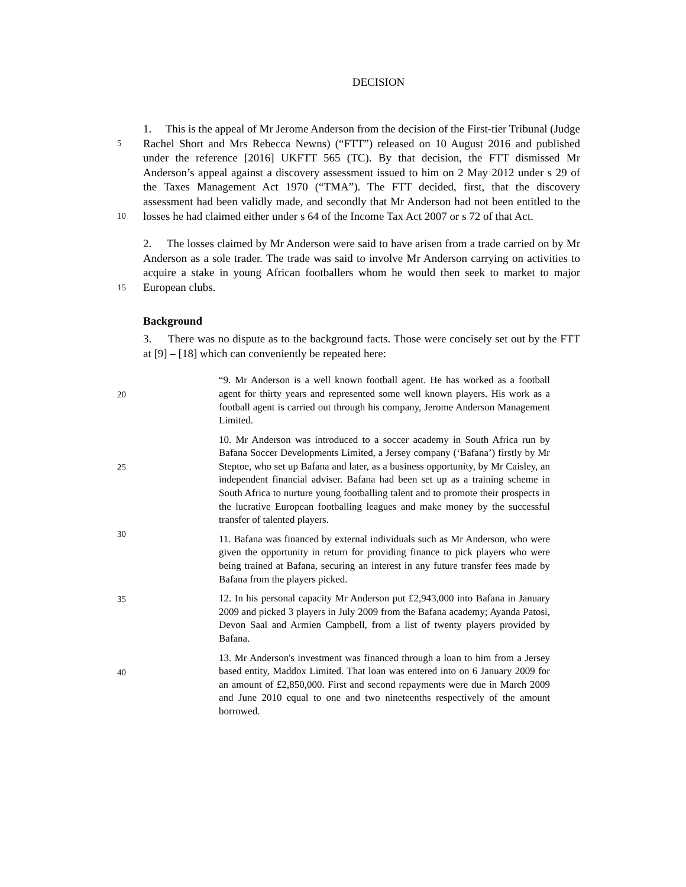DECISION
5
10
1. This is the appeal of Mr Jerome Anderson from the decision of the First-tier Tribunal (Judge Rachel Short and Mrs Rebecca Newns) (“FTT”) released on 10 August 2016 and published under the reference [2016] UKFTT 565 (TC). By that decision, the FTT dismissed Mr Anderson’s appeal against a discovery assessment issued to him on 2 May 2012 under s 29 of the Taxes Management Act 1970 (“TMA”). The FTT decided, first, that the discovery assessment had been validly made, and secondly that Mr Anderson had not been entitled to the losses he had claimed either under s 64 of the Income Tax Act 2007 or s 72 of that Act.
15
2. The losses claimed by Mr Anderson were said to have arisen from a trade carried on by Mr Anderson as a sole trader. The trade was said to involve Mr Anderson carrying on activities to acquire a stake in young African footballers whom he would then seek to market to major European clubs.
Background
3. There was no dispute as to the background facts. Those were concisely set out by the FTT at [9] – [18] which can conveniently be repeated here:
20
“9. Mr Anderson is a well known football agent. He has worked as a football agent for thirty years and represented some well known players. His work as a football agent is carried out through his company, Jerome Anderson Management Limited.
25
30
10. Mr Anderson was introduced to a soccer academy in South Africa run by Bafana Soccer Developments Limited, a Jersey company (‘Bafana’) firstly by Mr Steptoe, who set up Bafana and later, as a business opportunity, by Mr Caisley, an independent financial adviser. Bafana had been set up as a training scheme in South Africa to nurture young footballing talent and to promote their prospects in the lucrative European footballing leagues and make money by the successful transfer of talented players.
11. Bafana was financed by external individuals such as Mr Anderson, who were given the opportunity in return for providing finance to pick players who were being trained at Bafana, securing an interest in any future transfer fees made by Bafana from the players picked.
35
12. In his personal capacity Mr Anderson put £2,943,000 into Bafana in January 2009 and picked 3 players in July 2009 from the Bafana academy; Ayanda Patosi, Devon Saal and Armien Campbell, from a list of twenty players provided by Bafana.
40
13. Mr Anderson's investment was financed through a loan to him from a Jersey based entity, Maddox Limited. That loan was entered into on 6 January 2009 for an amount of £2,850,000. First and second repayments were due in March 2009 and June 2010 equal to one and two nineteenths respectively of the amount borrowed.